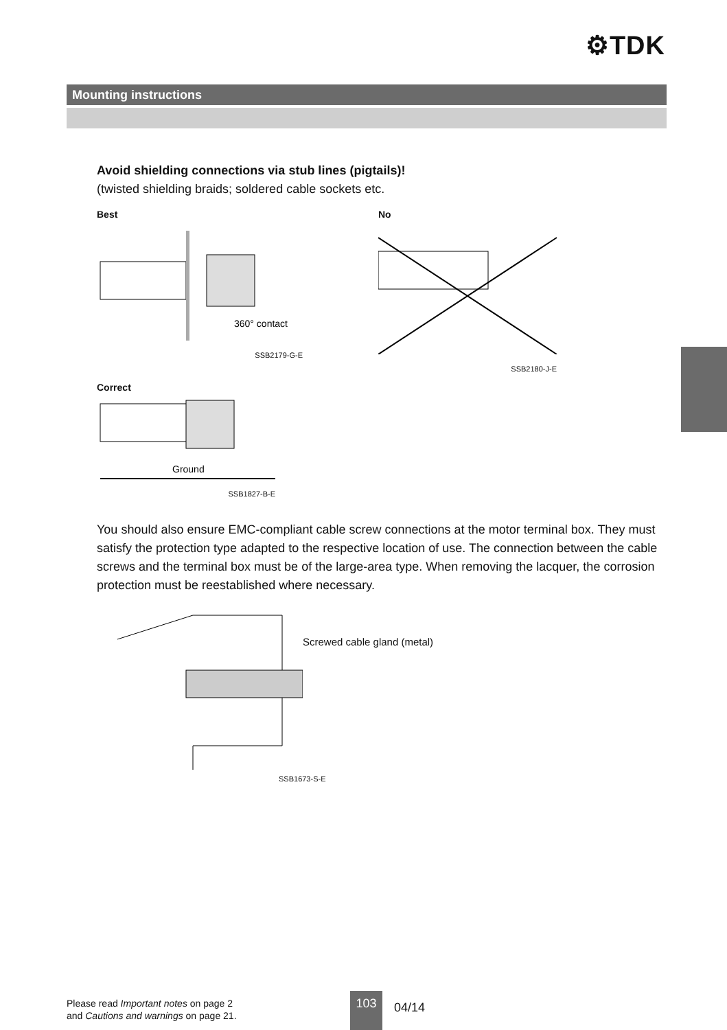⚙TDK
Mounting instructions
Avoid shielding connections via stub lines (pigtails)!
(twisted shielding braids; soldered cable sockets etc.
Best
360° contact
SSB2179-G-E
No
SSB2180-J-E
Correct
Ground
SSB1827-B-E
You should also ensure EMC-compliant cable screw connections at the motor terminal box. They must satisfy the protection type adapted to the respective location of use. The connection between the cable screws and the terminal box must be of the large-area type. When removing the lacquer, the corrosion protection must be reestablished where necessary.
Screwed cable gland (metal)
SSB1673-S-E
Please read Important notes on page 2
and Cautions and warnings on page 21.
103
04/14